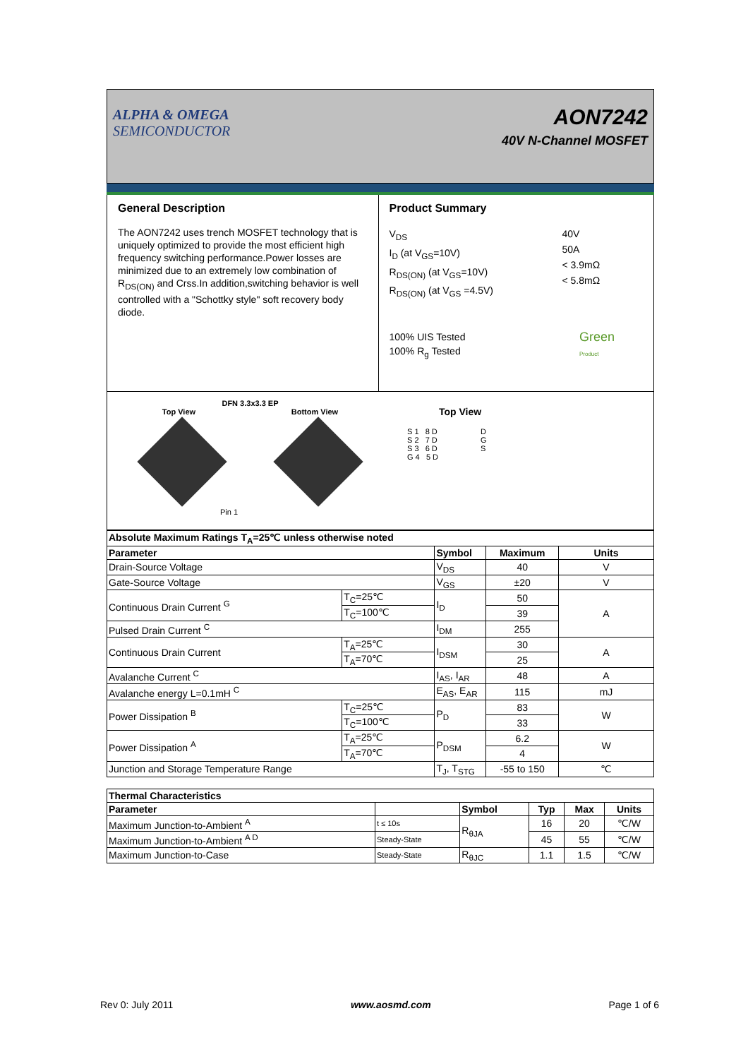ALPHA & OMEGA
SEMICONDUCTOR
AON7242
40V N-Channel MOSFET
General Description
The AON7242 uses trench MOSFET technology that is uniquely optimized to provide the most efficient high frequency switching performance.Power losses are minimized due to an extremely low combination of R<sub>DS(ON)</sub> and Crss.In addition,switching behavior is well controlled with a "Schottky style" soft recovery body diode.
Product Summary
V<sub>DS</sub>
I<sub>D</sub> (at V<sub>GS</sub>=10V)
R<sub>DS(ON)</sub> (at V<sub>GS</sub>=10V)
R<sub>DS(ON)</sub> (at V<sub>GS</sub> =4.5V)
40V
50A
< 3.9mΩ
< 5.8mΩ
100% UIS Tested
100% R<sub>g</sub> Tested
Green
Product
DFN 3.3x3.3 EP
Top View Bottom View
Pin 1
Top View
S 1 8 D
S 2 7 D
S 3 6 D
G 4 5 D
D
G
S
| Absolute Maximum Ratings T<sub>A</sub>=25℃ unless otherwise noted | | | | |
| --- | --- | --- | --- | --- |
| Parameter | | Symbol | Maximum | Units |
| Drain-Source Voltage | | V<sub>DS</sub> | 40 | V |
| Gate-Source Voltage | | V<sub>GS</sub> | ±20 | V |
| Continuous Drain Current <sup>G</sup> | T<sub>C</sub>=25℃ | I<sub>D</sub> | 50 | A |
| | T<sub>C</sub>=100℃ | | 39 | |
| Pulsed Drain Current <sup>C</sup> | | I<sub>DM</sub> | 255 | |
| Continuous Drain Current | T<sub>A</sub>=25℃ | I<sub>DSM</sub> | 30 | A |
| | T<sub>A</sub>=70℃ | | 25 | |
| Avalanche Current <sup>C</sup> | | I<sub>AS</sub>, I<sub>AR</sub> | 48 | A |
| Avalanche energy L=0.1mH <sup>C</sup> | | E<sub>AS</sub>, E<sub>AR</sub> | 115 | mJ |
| Power Dissipation <sup>B</sup> | T<sub>C</sub>=25℃ | P<sub>D</sub> | 83 | W |
| | T<sub>C</sub>=100℃ | | 33 | |
| Power Dissipation <sup>A</sup> | T<sub>A</sub>=25℃ | P<sub>DSM</sub> | 6.2 | W |
| | T<sub>A</sub>=70℃ | | 4 | |
| Junction and Storage Temperature Range | | T<sub>J</sub>, T<sub>STG</sub> | -55 to 150 | ℃ |
| Thermal Characteristics | | | | | |
| --- | --- | --- | --- | --- | --- |
| Parameter | | Symbol | Typ | Max | Units |
| Maximum Junction-to-Ambient <sup>A</sup> | t ≤ 10s | R<sub>θJA</sub> | 16 | 20 | ℃/W |
| Maximum Junction-to-Ambient <sup>A D</sup> | Steady-State | | 45 | 55 | ℃/W |
| Maximum Junction-to-Case | Steady-State | R<sub>θJC</sub> | 1.1 | 1.5 | ℃/W |
Rev 0: July 2011 www.aosmd.com Page 1 of 6